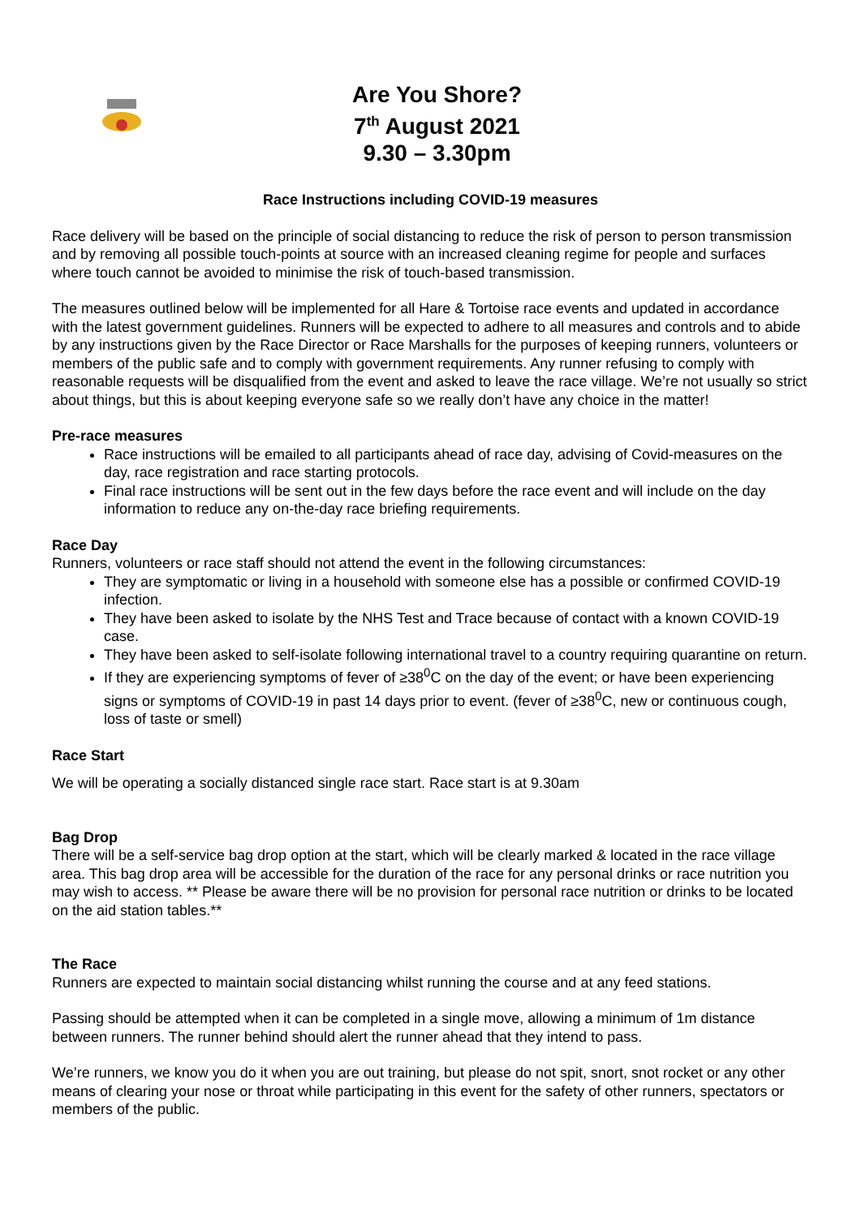Are You Shore?
7<sup>th</sup> August 2021
9.30 – 3.30pm
Race Instructions including COVID-19 measures
Race delivery will be based on the principle of social distancing to reduce the risk of person to person transmission and by removing all possible touch-points at source with an increased cleaning regime for people and surfaces where touch cannot be avoided to minimise the risk of touch-based transmission.
The measures outlined below will be implemented for all Hare & Tortoise race events and updated in accordance with the latest government guidelines. Runners will be expected to adhere to all measures and controls and to abide by any instructions given by the Race Director or Race Marshalls for the purposes of keeping runners, volunteers or members of the public safe and to comply with government requirements. Any runner refusing to comply with reasonable requests will be disqualified from the event and asked to leave the race village. We’re not usually so strict about things, but this is about keeping everyone safe so we really don’t have any choice in the matter!
Pre-race measures
Race instructions will be emailed to all participants ahead of race day, advising of Covid-measures on the day, race registration and race starting protocols.
Final race instructions will be sent out in the few days before the race event and will include on the day information to reduce any on-the-day race briefing requirements.
Race Day
Runners, volunteers or race staff should not attend the event in the following circumstances:
They are symptomatic or living in a household with someone else has a possible or confirmed COVID-19 infection.
They have been asked to isolate by the NHS Test and Trace because of contact with a known COVID-19 case.
They have been asked to self-isolate following international travel to a country requiring quarantine on return.
If they are experiencing symptoms of fever of ≥38<sup>0</sup>C on the day of the event; or have been experiencing signs or symptoms of COVID-19 in past 14 days prior to event. (fever of ≥38<sup>0</sup>C, new or continuous cough, loss of taste or smell)
Race Start
We will be operating a socially distanced single race start. Race start is at 9.30am
Bag Drop
There will be a self-service bag drop option at the start, which will be clearly marked & located in the race village area. This bag drop area will be accessible for the duration of the race for any personal drinks or race nutrition you may wish to access. ** Please be aware there will be no provision for personal race nutrition or drinks to be located on the aid station tables.**
The Race
Runners are expected to maintain social distancing whilst running the course and at any feed stations.
Passing should be attempted when it can be completed in a single move, allowing a minimum of 1m distance between runners. The runner behind should alert the runner ahead that they intend to pass.
We’re runners, we know you do it when you are out training, but please do not spit, snort, snot rocket or any other means of clearing your nose or throat while participating in this event for the safety of other runners, spectators or members of the public.